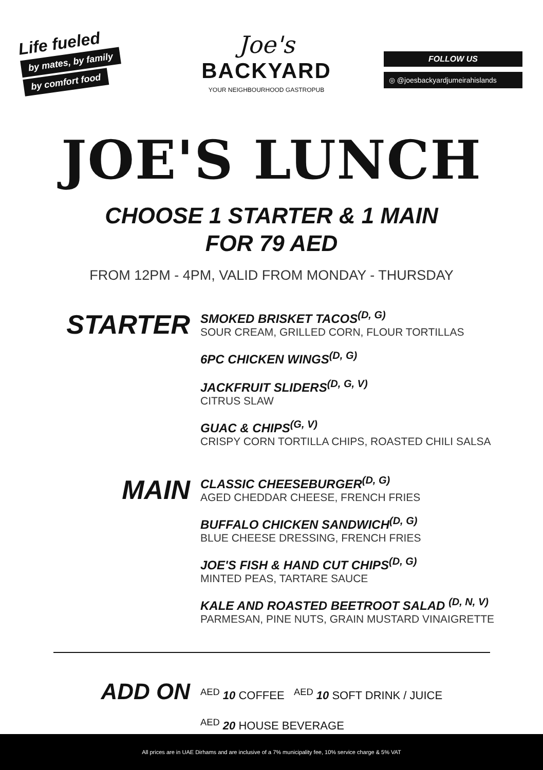Life fueled
by mates, by family
by comfort food
Joe's
BACKYARD
YOUR NEIGHBOURHOOD GASTROPUB
FOLLOW US
◎ @joesbackyardjumeirahislands
JOE'S LUNCH
CHOOSE 1 STARTER & 1 MAIN
FOR 79 AED
FROM 12PM - 4PM, VALID FROM MONDAY - THURSDAY
STARTER
SMOKED BRISKET TACOS<sup>(D, G)</sup>
SOUR CREAM, GRILLED CORN, FLOUR TORTILLAS
6PC CHICKEN WINGS<sup>(D, G)</sup>
JACKFRUIT SLIDERS<sup>(D, G, V)</sup>
CITRUS SLAW
GUAC & CHIPS<sup>(G, V)</sup>
CRISPY CORN TORTILLA CHIPS, ROASTED CHILI SALSA
MAIN
CLASSIC CHEESEBURGER<sup>(D, G)</sup>
AGED CHEDDAR CHEESE, FRENCH FRIES
BUFFALO CHICKEN SANDWICH<sup>(D, G)</sup>
BLUE CHEESE DRESSING, FRENCH FRIES
JOE'S FISH & HAND CUT CHIPS<sup>(D, G)</sup>
MINTED PEAS, TARTARE SAUCE
KALE AND ROASTED BEETROOT SALAD <sup>(D, N, V)</sup>
PARMESAN, PINE NUTS, GRAIN MUSTARD VINAIGRETTE
ADD ON
<sup>AED</sup> 10 COFFEE <sup>AED</sup> 10 SOFT DRINK / JUICE
<sup>AED</sup> 20 HOUSE BEVERAGE
All prices are in UAE Dirhams and are inclusive of a 7% municipality fee, 10% service charge & 5% VAT